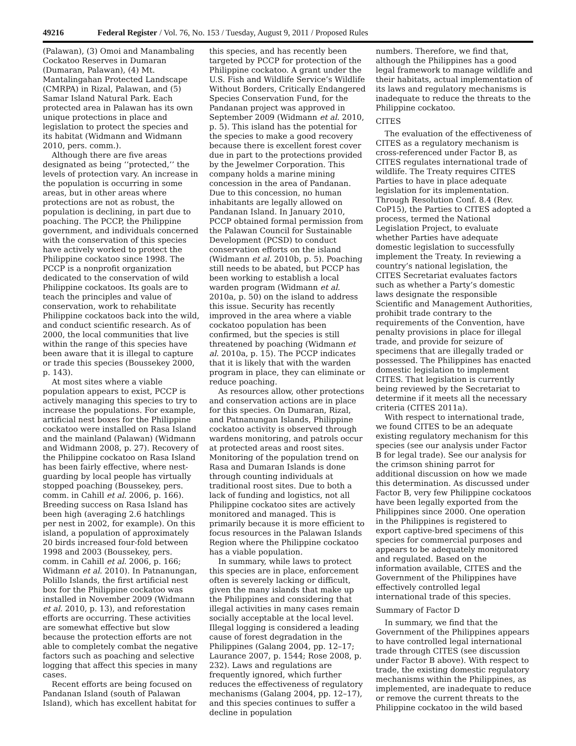49216 Federal Register / Vol. 76, No. 153 / Tuesday, August 9, 2011 / Proposed Rules
(Palawan), (3) Omoi and Manambaling Cockatoo Reserves in Dumaran (Dumaran, Palawan), (4) Mt. Mantalingahan Protected Landscape (CMRPA) in Rizal, Palawan, and (5) Samar Island Natural Park. Each protected area in Palawan has its own unique protections in place and legislation to protect the species and its habitat (Widmann and Widmann 2010, pers. comm.).
Although there are five areas designated as being ‘‘protected,’’ the levels of protection vary. An increase in the population is occurring in some areas, but in other areas where protections are not as robust, the population is declining, in part due to poaching. The PCCP, the Philippine government, and individuals concerned with the conservation of this species have actively worked to protect the Philippine cockatoo since 1998. The PCCP is a nonprofit organization dedicated to the conservation of wild Philippine cockatoos. Its goals are to teach the principles and value of conservation, work to rehabilitate Philippine cockatoos back into the wild, and conduct scientific research. As of 2000, the local communities that live within the range of this species have been aware that it is illegal to capture or trade this species (Boussekey 2000, p. 143).
At most sites where a viable population appears to exist, PCCP is actively managing this species to try to increase the populations. For example, artificial nest boxes for the Philippine cockatoo were installed on Rasa Island and the mainland (Palawan) (Widmann and Widmann 2008, p. 27). Recovery of the Philippine cockatoo on Rasa Island has been fairly effective, where nest-guarding by local people has virtually stopped poaching (Boussekey, pers. comm. in Cahill et al. 2006, p. 166). Breeding success on Rasa Island has been high (averaging 2.6 hatchlings per nest in 2002, for example). On this island, a population of approximately 20 birds increased four-fold between 1998 and 2003 (Boussekey, pers. comm. in Cahill et al. 2006, p. 166; Widmann et al. 2010). In Patnanungan, Polillo Islands, the first artificial nest box for the Philippine cockatoo was installed in November 2009 (Widmann et al. 2010, p. 13), and reforestation efforts are occurring. These activities are somewhat effective but slow because the protection efforts are not able to completely combat the negative factors such as poaching and selective logging that affect this species in many cases.
Recent efforts are being focused on Pandanan Island (south of Palawan Island), which has excellent habitat for
this species, and has recently been targeted by PCCP for protection of the Philippine cockatoo. A grant under the U.S. Fish and Wildlife Service’s Wildlife Without Borders, Critically Endangered Species Conservation Fund, for the Pandanan project was approved in September 2009 (Widmann et al. 2010, p. 5). This island has the potential for the species to make a good recovery because there is excellent forest cover due in part to the protections provided by the Jewelmer Corporation. This company holds a marine mining concession in the area of Pandanan. Due to this concession, no human inhabitants are legally allowed on Pandanan Island. In January 2010, PCCP obtained formal permission from the Palawan Council for Sustainable Development (PCSD) to conduct conservation efforts on the island (Widmann et al. 2010b, p. 5). Poaching still needs to be abated, but PCCP has been working to establish a local warden program (Widmann et al. 2010a, p. 50) on the island to address this issue. Security has recently improved in the area where a viable cockatoo population has been confirmed, but the species is still threatened by poaching (Widmann et al. 2010a, p. 15). The PCCP indicates that it is likely that with the warden program in place, they can eliminate or reduce poaching.
As resources allow, other protections and conservation actions are in place for this species. On Dumaran, Rizal, and Patnanungan Islands, Philippine cockatoo activity is observed through wardens monitoring, and patrols occur at protected areas and roost sites. Monitoring of the population trend on Rasa and Dumaran Islands is done through counting individuals at traditional roost sites. Due to both a lack of funding and logistics, not all Philippine cockatoo sites are actively monitored and managed. This is primarily because it is more efficient to focus resources in the Palawan Islands Region where the Philippine cockatoo has a viable population.
In summary, while laws to protect this species are in place, enforcement often is severely lacking or difficult, given the many islands that make up the Philippines and considering that illegal activities in many cases remain socially acceptable at the local level. Illegal logging is considered a leading cause of forest degradation in the Philippines (Galang 2004, pp. 12–17; Laurance 2007, p. 1544; Rose 2008, p. 232). Laws and regulations are frequently ignored, which further reduces the effectiveness of regulatory mechanisms (Galang 2004, pp. 12–17), and this species continues to suffer a decline in population
numbers. Therefore, we find that, although the Philippines has a good legal framework to manage wildlife and their habitats, actual implementation of its laws and regulatory mechanisms is inadequate to reduce the threats to the Philippine cockatoo.
CITES
The evaluation of the effectiveness of CITES as a regulatory mechanism is cross-referenced under Factor B, as CITES regulates international trade of wildlife. The Treaty requires CITES Parties to have in place adequate legislation for its implementation. Through Resolution Conf. 8.4 (Rev. CoP15), the Parties to CITES adopted a process, termed the National Legislation Project, to evaluate whether Parties have adequate domestic legislation to successfully implement the Treaty. In reviewing a country’s national legislation, the CITES Secretariat evaluates factors such as whether a Party’s domestic laws designate the responsible Scientific and Management Authorities, prohibit trade contrary to the requirements of the Convention, have penalty provisions in place for illegal trade, and provide for seizure of specimens that are illegally traded or possessed. The Philippines has enacted domestic legislation to implement CITES. That legislation is currently being reviewed by the Secretariat to determine if it meets all the necessary criteria (CITES 2011a).
With respect to international trade, we found CITES to be an adequate existing regulatory mechanism for this species (see our analysis under Factor B for legal trade). See our analysis for the crimson shining parrot for additional discussion on how we made this determination. As discussed under Factor B, very few Philippine cockatoos have been legally exported from the Philippines since 2000. One operation in the Philippines is registered to export captive-bred specimens of this species for commercial purposes and appears to be adequately monitored and regulated. Based on the information available, CITES and the Government of the Philippines have effectively controlled legal international trade of this species.
Summary of Factor D
In summary, we find that the Government of the Philippines appears to have controlled legal international trade through CITES (see discussion under Factor B above). With respect to trade, the existing domestic regulatory mechanisms within the Philippines, as implemented, are inadequate to reduce or remove the current threats to the Philippine cockatoo in the wild based